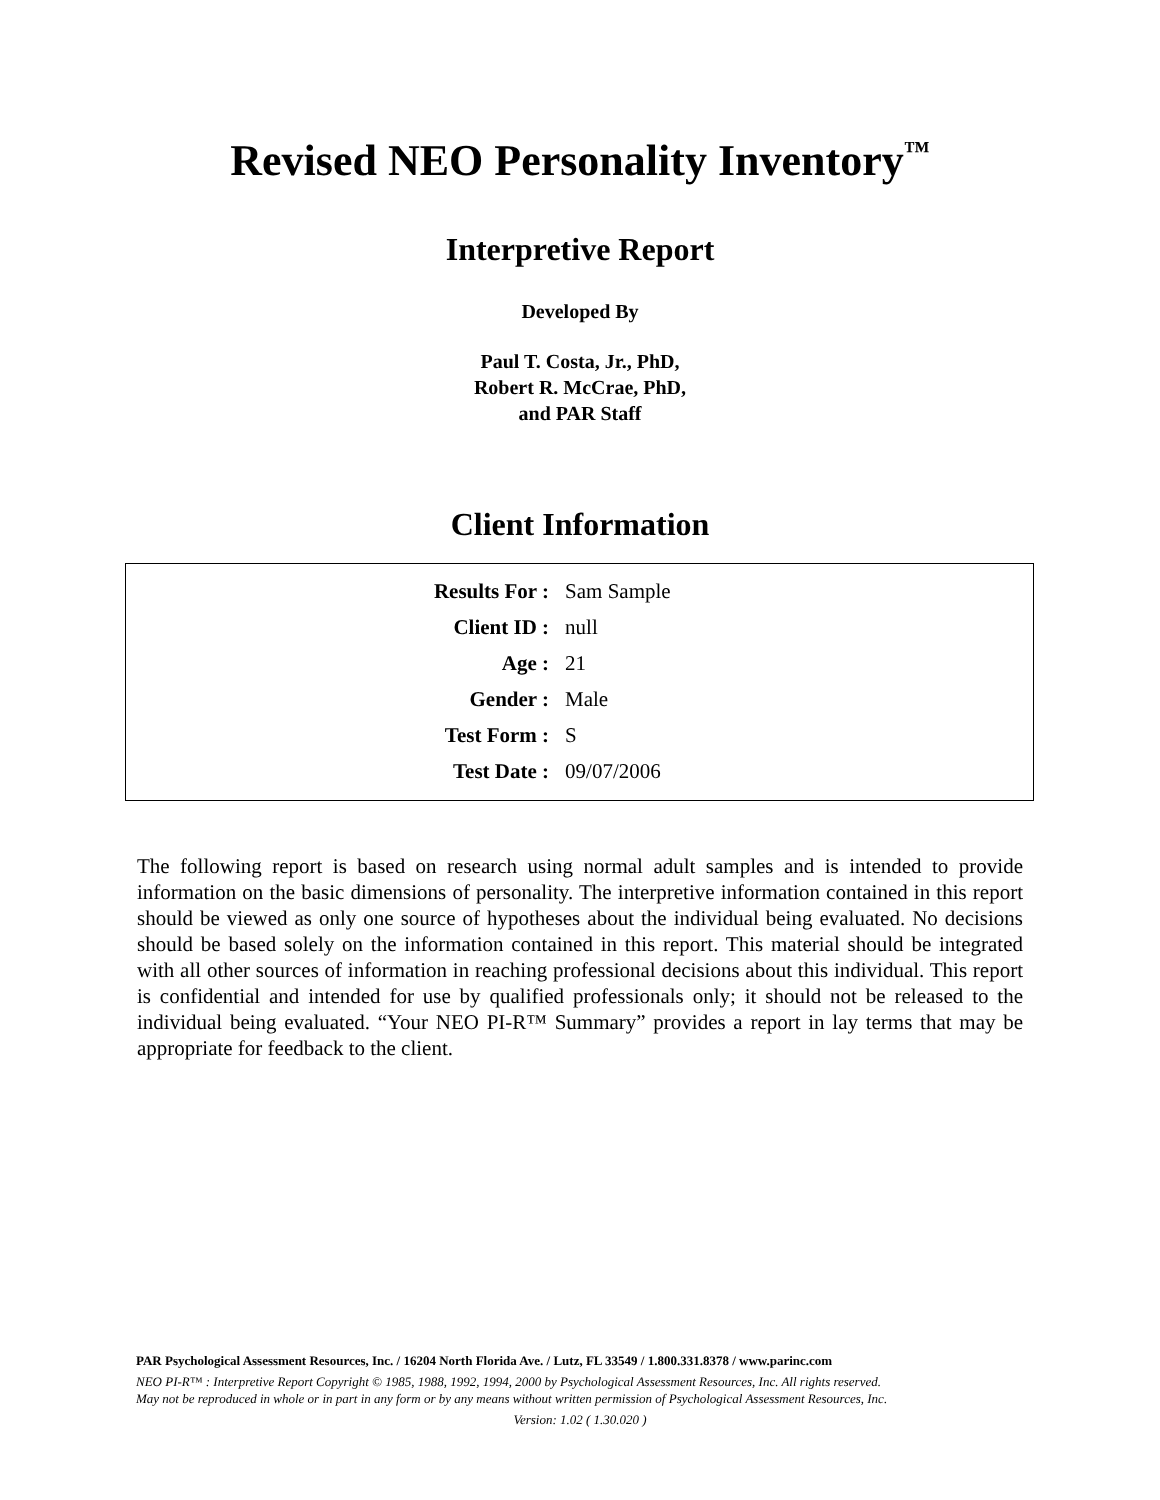Revised NEO Personality Inventory<sup>™</sup>
Interpretive Report
Developed By
Paul T. Costa, Jr., PhD,
Robert R. McCrae, PhD,
and PAR Staff
Client Information
| Results For : | Sam Sample |
| Client ID : | null |
| Age : | 21 |
| Gender : | Male |
| Test Form : | S |
| Test Date : | 09/07/2006 |
The following report is based on research using normal adult samples and is intended to provide information on the basic dimensions of personality. The interpretive information contained in this report should be viewed as only one source of hypotheses about the individual being evaluated. No decisions should be based solely on the information contained in this report. This material should be integrated with all other sources of information in reaching professional decisions about this individual. This report is confidential and intended for use by qualified professionals only; it should not be released to the individual being evaluated. “Your NEO PI-R™ Summary” provides a report in lay terms that may be appropriate for feedback to the client.
PAR Psychological Assessment Resources, Inc. / 16204 North Florida Ave. / Lutz, FL 33549 / 1.800.331.8378 / www.parinc.com
NEO PI-R™ : Interpretive Report Copyright © 1985, 1988, 1992, 1994, 2000 by Psychological Assessment Resources, Inc. All rights reserved.
May not be reproduced in whole or in part in any form or by any means without written permission of Psychological Assessment Resources, Inc.
Version: 1.02 ( 1.30.020 )